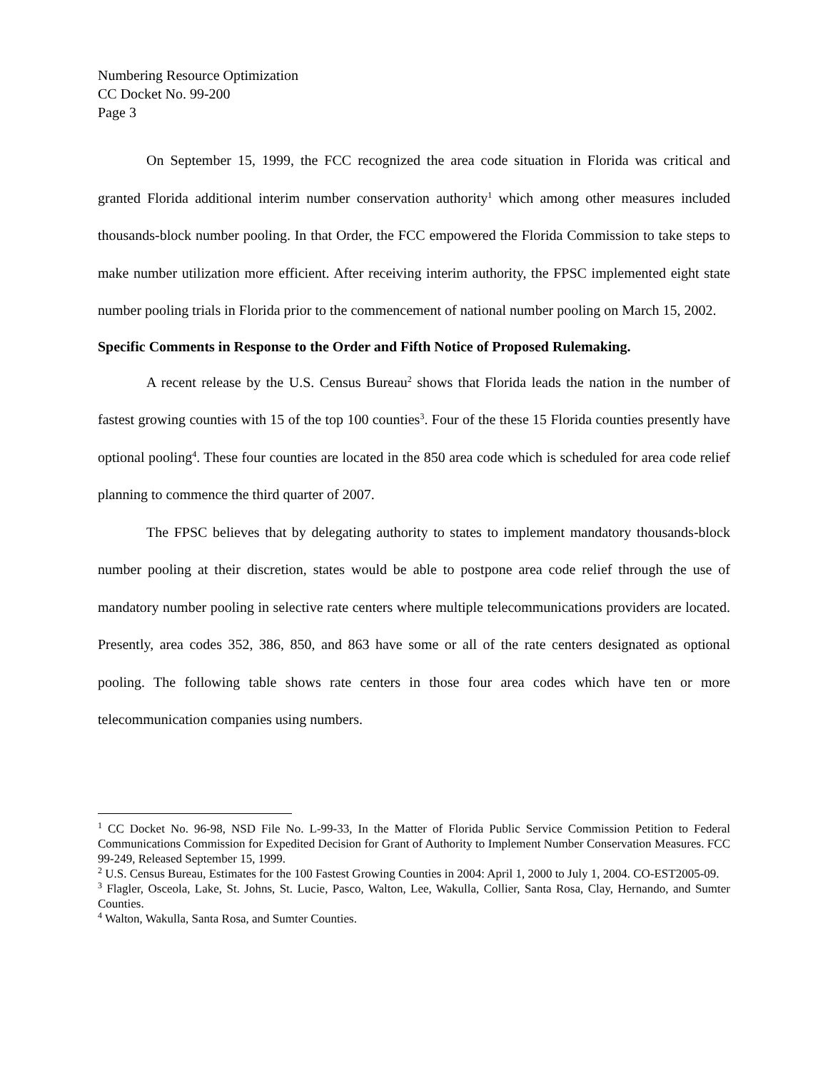Numbering Resource Optimization
CC Docket No. 99-200
Page 3
On September 15, 1999, the FCC recognized the area code situation in Florida was critical and granted Florida additional interim number conservation authority<sup>1</sup> which among other measures included thousands-block number pooling. In that Order, the FCC empowered the Florida Commission to take steps to make number utilization more efficient. After receiving interim authority, the FPSC implemented eight state number pooling trials in Florida prior to the commencement of national number pooling on March 15, 2002.
Specific Comments in Response to the Order and Fifth Notice of Proposed Rulemaking.
A recent release by the U.S. Census Bureau<sup>2</sup> shows that Florida leads the nation in the number of fastest growing counties with 15 of the top 100 counties<sup>3</sup>. Four of the these 15 Florida counties presently have optional pooling<sup>4</sup>. These four counties are located in the 850 area code which is scheduled for area code relief planning to commence the third quarter of 2007.
The FPSC believes that by delegating authority to states to implement mandatory thousands-block number pooling at their discretion, states would be able to postpone area code relief through the use of mandatory number pooling in selective rate centers where multiple telecommunications providers are located. Presently, area codes 352, 386, 850, and 863 have some or all of the rate centers designated as optional pooling. The following table shows rate centers in those four area codes which have ten or more telecommunication companies using numbers.
<sup>1</sup> CC Docket No. 96-98, NSD File No. L-99-33, In the Matter of Florida Public Service Commission Petition to Federal Communications Commission for Expedited Decision for Grant of Authority to Implement Number Conservation Measures. FCC 99-249, Released September 15, 1999.
<sup>2</sup> U.S. Census Bureau, Estimates for the 100 Fastest Growing Counties in 2004: April 1, 2000 to July 1, 2004. CO-EST2005-09.
<sup>3</sup> Flagler, Osceola, Lake, St. Johns, St. Lucie, Pasco, Walton, Lee, Wakulla, Collier, Santa Rosa, Clay, Hernando, and Sumter Counties.
<sup>4</sup> Walton, Wakulla, Santa Rosa, and Sumter Counties.